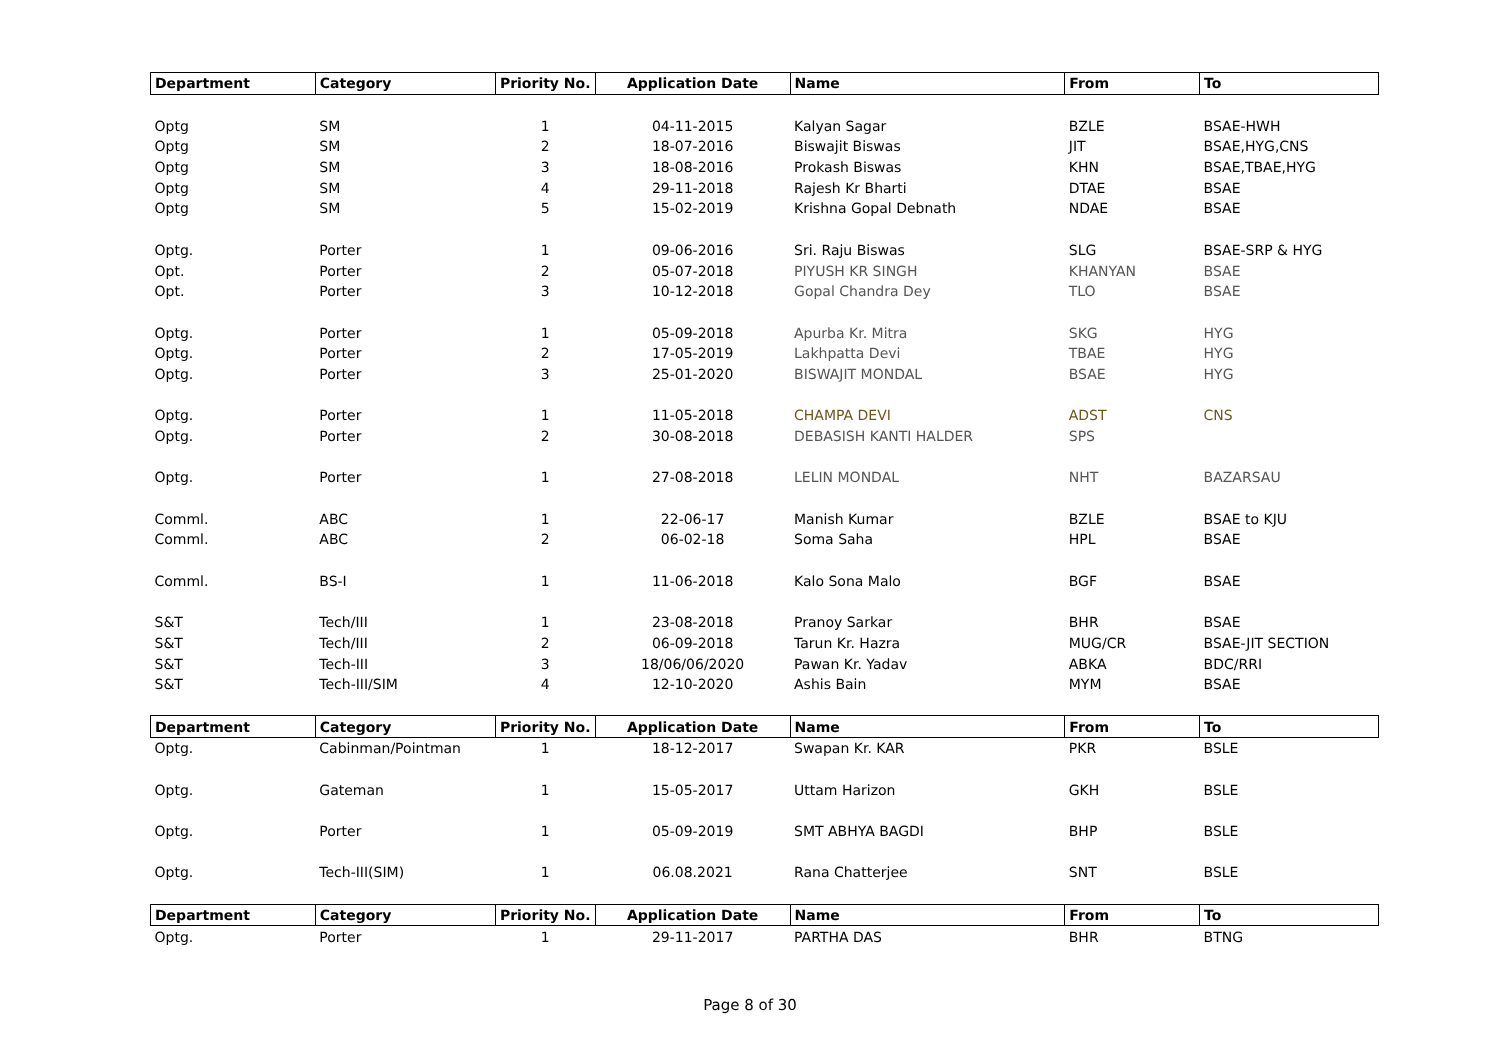| Department | Category | Priority No. | Application Date | Name | From | To |
| --- | --- | --- | --- | --- | --- | --- |
| Optg | SM | 1 | 04-11-2015 | Kalyan Sagar | BZLE | BSAE-HWH |
| Optg | SM | 2 | 18-07-2016 | Biswajit Biswas | JIT | BSAE,HYG,CNS |
| Optg | SM | 3 | 18-08-2016 | Prokash Biswas | KHN | BSAE,TBAE,HYG |
| Optg | SM | 4 | 29-11-2018 | Rajesh Kr Bharti | DTAE | BSAE |
| Optg | SM | 5 | 15-02-2019 | Krishna Gopal Debnath | NDAE | BSAE |
| Optg. | Porter | 1 | 09-06-2016 | Sri. Raju Biswas | SLG | BSAE-SRP & HYG |
| Opt. | Porter | 2 | 05-07-2018 | PIYUSH KR SINGH | KHANYAN | BSAE |
| Opt. | Porter | 3 | 10-12-2018 | Gopal Chandra Dey | TLO | BSAE |
| Optg. | Porter | 1 | 05-09-2018 | Apurba Kr. Mitra | SKG | HYG |
| Optg. | Porter | 2 | 17-05-2019 | Lakhpatta Devi | TBAE | HYG |
| Optg. | Porter | 3 | 25-01-2020 | BISWAJIT MONDAL | BSAE | HYG |
| Optg. | Porter | 1 | 11-05-2018 | CHAMPA DEVI | ADST | CNS |
| Optg. | Porter | 2 | 30-08-2018 | DEBASISH KANTI HALDER | SPS | |
| Optg. | Porter | 1 | 27-08-2018 | LELIN MONDAL | NHT | BAZARSAU |
| Comml. | ABC | 1 | 22-06-17 | Manish Kumar | BZLE | BSAE to KJU |
| Comml. | ABC | 2 | 06-02-18 | Soma Saha | HPL | BSAE |
| Comml. | BS-I | 1 | 11-06-2018 | Kalo Sona Malo | BGF | BSAE |
| S&T | Tech/III | 1 | 23-08-2018 | Pranoy Sarkar | BHR | BSAE |
| S&T | Tech/III | 2 | 06-09-2018 | Tarun Kr. Hazra | MUG/CR | BSAE-JIT SECTION |
| S&T | Tech-III | 3 | 18/06/06/2020 | Pawan Kr. Yadav | ABKA | BDC/RRI |
| S&T | Tech-III/SIM | 4 | 12-10-2020 | Ashis Bain | MYM | BSAE |
| Department | Category | Priority No. | Application Date | Name | From | To |
| Optg. | Cabinman/Pointman | 1 | 18-12-2017 | Swapan Kr. KAR | PKR | BSLE |
| Optg. | Gateman | 1 | 15-05-2017 | Uttam Harizon | GKH | BSLE |
| Optg. | Porter | 1 | 05-09-2019 | SMT ABHYA BAGDI | BHP | BSLE |
| Optg. | Tech-III(SIM) | 1 | 06.08.2021 | Rana Chatterjee | SNT | BSLE |
| Department | Category | Priority No. | Application Date | Name | From | To |
| Optg. | Porter | 1 | 29-11-2017 | PARTHA DAS | BHR | BTNG |
Page 8 of 30